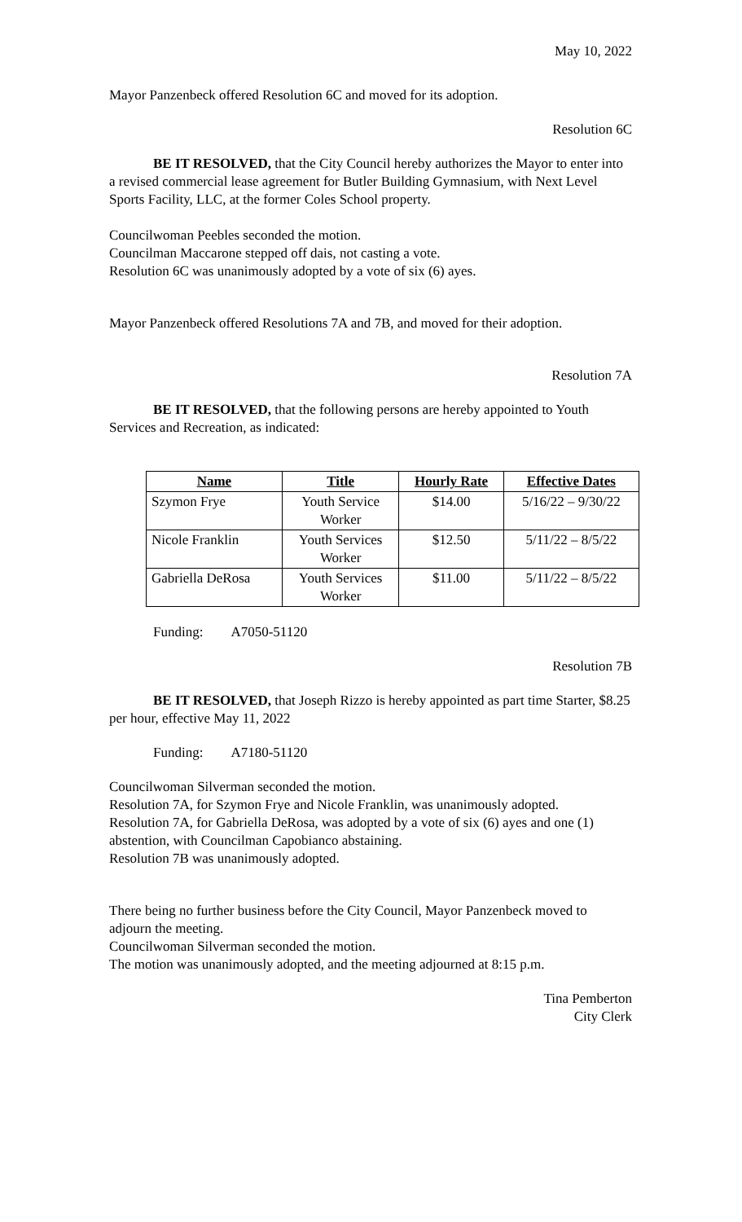May 10, 2022
Mayor Panzenbeck offered Resolution 6C and moved for its adoption.
Resolution 6C
BE IT RESOLVED, that the City Council hereby authorizes the Mayor to enter into a revised commercial lease agreement for Butler Building Gymnasium, with Next Level Sports Facility, LLC, at the former Coles School property.
Councilwoman Peebles seconded the motion.
Councilman Maccarone stepped off dais, not casting a vote.
Resolution 6C was unanimously adopted by a vote of six (6) ayes.
Mayor Panzenbeck offered Resolutions 7A and 7B, and moved for their adoption.
Resolution 7A
BE IT RESOLVED, that the following persons are hereby appointed to Youth Services and Recreation, as indicated:
| Name | Title | Hourly Rate | Effective Dates |
| --- | --- | --- | --- |
| Szymon Frye | Youth Service Worker | $14.00 | 5/16/22 – 9/30/22 |
| Nicole Franklin | Youth Services Worker | $12.50 | 5/11/22 – 8/5/22 |
| Gabriella DeRosa | Youth Services Worker | $11.00 | 5/11/22 – 8/5/22 |
Funding: A7050-51120
Resolution 7B
BE IT RESOLVED, that Joseph Rizzo is hereby appointed as part time Starter, $8.25 per hour, effective May 11, 2022
Funding: A7180-51120
Councilwoman Silverman seconded the motion.
Resolution 7A, for Szymon Frye and Nicole Franklin, was unanimously adopted.
Resolution 7A, for Gabriella DeRosa, was adopted by a vote of six (6) ayes and one (1) abstention, with Councilman Capobianco abstaining.
Resolution 7B was unanimously adopted.
There being no further business before the City Council, Mayor Panzenbeck moved to adjourn the meeting.
Councilwoman Silverman seconded the motion.
The motion was unanimously adopted, and the meeting adjourned at 8:15 p.m.
Tina Pemberton
City Clerk